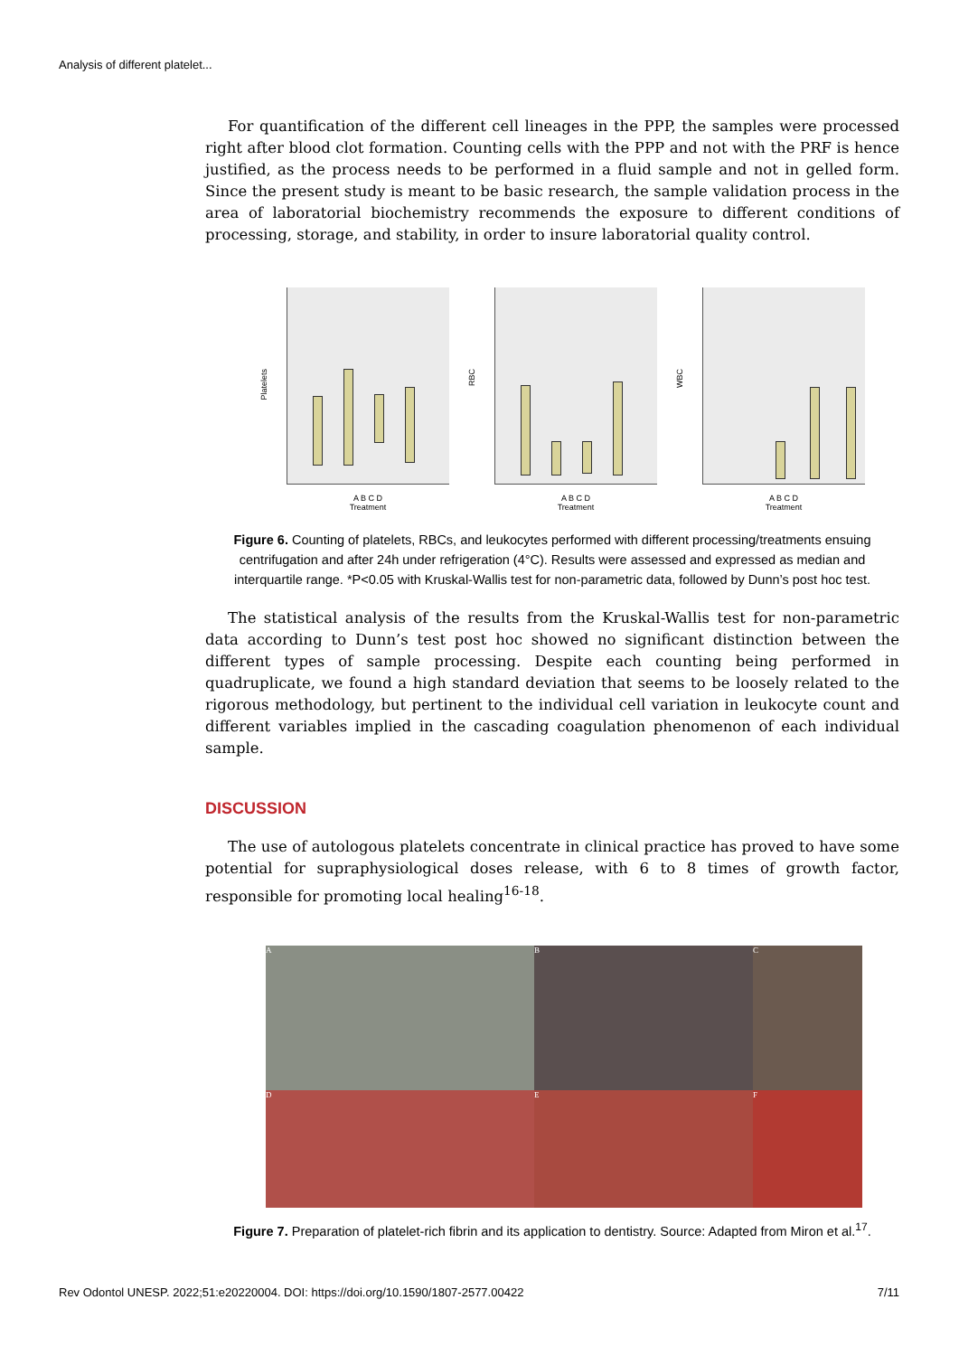Analysis of different platelet...
For quantification of the different cell lineages in the PPP, the samples were processed right after blood clot formation. Counting cells with the PPP and not with the PRF is hence justified, as the process needs to be performed in a fluid sample and not in gelled form. Since the present study is meant to be basic research, the sample validation process in the area of laboratorial biochemistry recommends the exposure to different conditions of processing, storage, and stability, in order to insure laboratorial quality control.
Platelets
A B C D
Treatment
RBC
A B C D
Treatment
WBC
A B C D
Treatment
Figure 6. Counting of platelets, RBCs, and leukocytes performed with different processing/treatments ensuing centrifugation and after 24h under refrigeration (4°C). Results were assessed and expressed as median and interquartile range. *P<0.05 with Kruskal-Wallis test for non-parametric data, followed by Dunn’s post hoc test.
The statistical analysis of the results from the Kruskal-Wallis test for non-parametric data according to Dunn’s test post hoc showed no significant distinction between the different types of sample processing. Despite each counting being performed in quadruplicate, we found a high standard deviation that seems to be loosely related to the rigorous methodology, but pertinent to the individual cell variation in leukocyte count and different variables implied in the cascading coagulation phenomenon of each individual sample.
DISCUSSION
The use of autologous platelets concentrate in clinical practice has proved to have some potential for supraphysiological doses release, with 6 to 8 times of growth factor, responsible for promoting local healing<sup>16-18</sup>.
A
B
C
D
E
F
Figure 7. Preparation of platelet-rich fibrin and its application to dentistry. Source: Adapted from Miron et al.<sup>17</sup>.
Rev Odontol UNESP. 2022;51:e20220004. DOI: https://doi.org/10.1590/1807-2577.00422 7/11